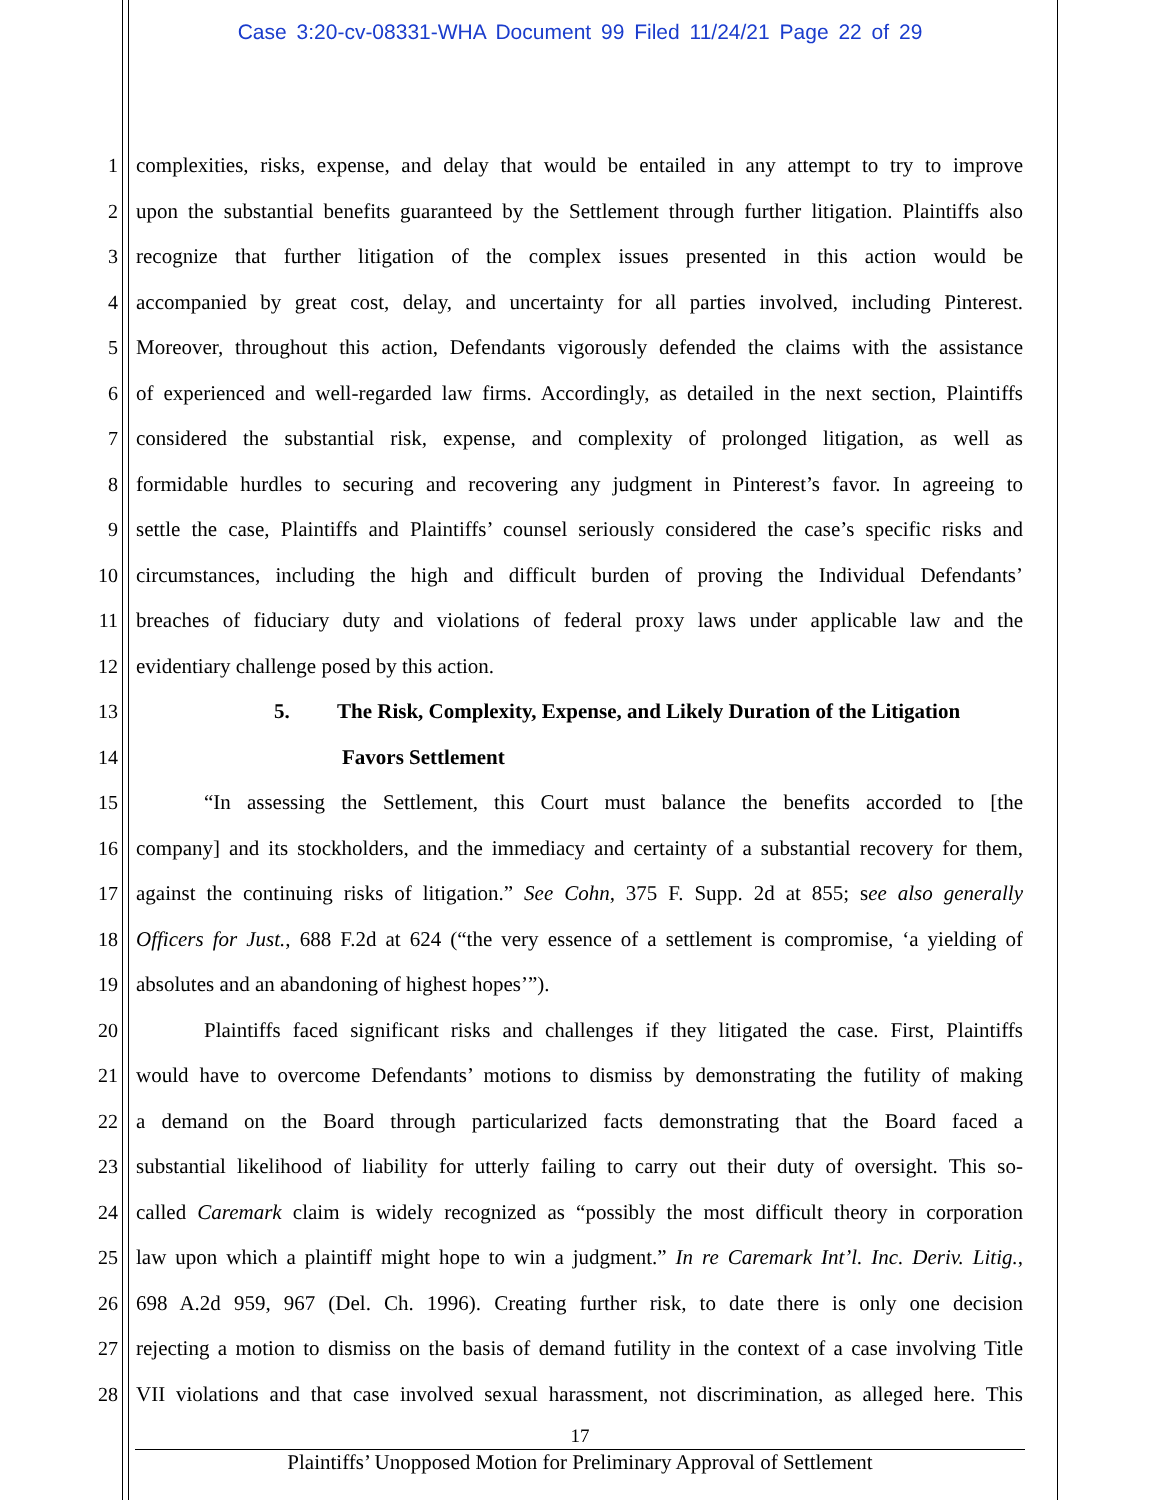Case 3:20-cv-08331-WHA Document 99 Filed 11/24/21 Page 22 of 29
1 complexities, risks, expense, and delay that would be entailed in any attempt to try to improve
2 upon the substantial benefits guaranteed by the Settlement through further litigation. Plaintiffs also
3 recognize that further litigation of the complex issues presented in this action would be
4 accompanied by great cost, delay, and uncertainty for all parties involved, including Pinterest.
5 Moreover, throughout this action, Defendants vigorously defended the claims with the assistance
6 of experienced and well-regarded law firms. Accordingly, as detailed in the next section, Plaintiffs
7 considered the substantial risk, expense, and complexity of prolonged litigation, as well as
8 formidable hurdles to securing and recovering any judgment in Pinterest’s favor. In agreeing to
9 settle the case, Plaintiffs and Plaintiffs’ counsel seriously considered the case’s specific risks and
10 circumstances, including the high and difficult burden of proving the Individual Defendants’
11 breaches of fiduciary duty and violations of federal proxy laws under applicable law and the
12 evidentiary challenge posed by this action.
13 5. The Risk, Complexity, Expense, and Likely Duration of the Litigation
14 Favors Settlement
15 “In assessing the Settlement, this Court must balance the benefits accorded to [the
16 company] and its stockholders, and the immediacy and certainty of a substantial recovery for them,
17 against the continuing risks of litigation.” See Cohn, 375 F. Supp. 2d at 855; see also generally
18 Officers for Just., 688 F.2d at 624 (“the very essence of a settlement is compromise, ‘a yielding of
19 absolutes and an abandoning of highest hopes’”).
20 Plaintiffs faced significant risks and challenges if they litigated the case. First, Plaintiffs
21 would have to overcome Defendants’ motions to dismiss by demonstrating the futility of making
22 a demand on the Board through particularized facts demonstrating that the Board faced a
23 substantial likelihood of liability for utterly failing to carry out their duty of oversight. This so-
24 called Caremark claim is widely recognized as “possibly the most difficult theory in corporation
25 law upon which a plaintiff might hope to win a judgment.” In re Caremark Int’l. Inc. Deriv. Litig.,
26 698 A.2d 959, 967 (Del. Ch. 1996). Creating further risk, to date there is only one decision
27 rejecting a motion to dismiss on the basis of demand futility in the context of a case involving Title
28 VII violations and that case involved sexual harassment, not discrimination, as alleged here. This
17
Plaintiffs’ Unopposed Motion for Preliminary Approval of Settlement